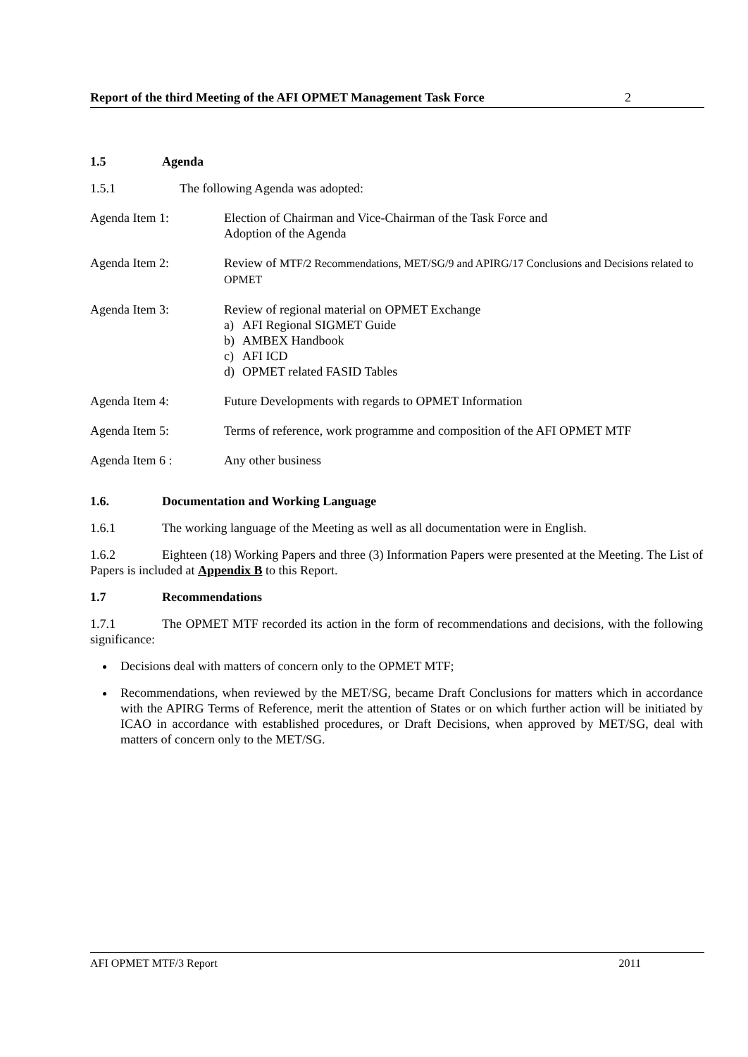Report of the third Meeting of the AFI OPMET Management Task Force 2
1.5 Agenda
1.5.1 The following Agenda was adopted:
Agenda Item 1: Election of Chairman and Vice-Chairman of the Task Force and
Adoption of the Agenda
Agenda Item 2: Review of MTF/2 Recommendations, MET/SG/9 and APIRG/17 Conclusions and Decisions related to OPMET
Agenda Item 3: Review of regional material on OPMET Exchange
a) AFI Regional SIGMET Guide
b) AMBEX Handbook
c) AFI ICD
d) OPMET related FASID Tables
Agenda Item 4: Future Developments with regards to OPMET Information
Agenda Item 5: Terms of reference, work programme and composition of the AFI OPMET MTF
Agenda Item 6 : Any other business
1.6. Documentation and Working Language
1.6.1 The working language of the Meeting as well as all documentation were in English.
1.6.2 Eighteen (18) Working Papers and three (3) Information Papers were presented at the Meeting. The List of Papers is included at Appendix B to this Report.
1.7 Recommendations
1.7.1 The OPMET MTF recorded its action in the form of recommendations and decisions, with the following significance:
Decisions deal with matters of concern only to the OPMET MTF;
Recommendations, when reviewed by the MET/SG, became Draft Conclusions for matters which in accordance with the APIRG Terms of Reference, merit the attention of States or on which further action will be initiated by ICAO in accordance with established procedures, or Draft Decisions, when approved by MET/SG, deal with matters of concern only to the MET/SG.
AFI OPMET MTF/3 Report 2011